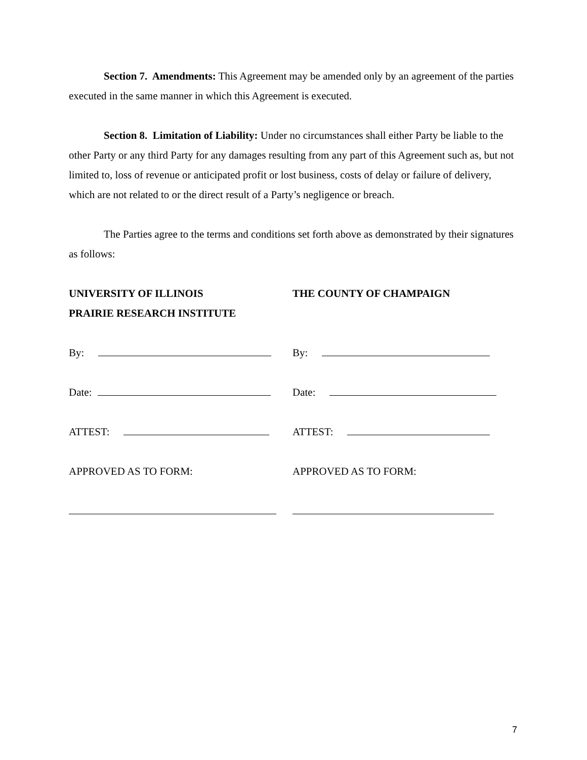Section 7. Amendments: This Agreement may be amended only by an agreement of the parties executed in the same manner in which this Agreement is executed.
Section 8. Limitation of Liability: Under no circumstances shall either Party be liable to the other Party or any third Party for any damages resulting from any part of this Agreement such as, but not limited to, loss of revenue or anticipated profit or lost business, costs of delay or failure of delivery, which are not related to or the direct result of a Party’s negligence or breach.
The Parties agree to the terms and conditions set forth above as demonstrated by their signatures as follows:
UNIVERSITY OF ILLINOIS
PRAIRIE RESEARCH INSTITUTE
THE COUNTY OF CHAMPAIGN
By: By:
Date: Date:
ATTEST: ATTEST:
APPROVED AS TO FORM: APPROVED AS TO FORM:
7